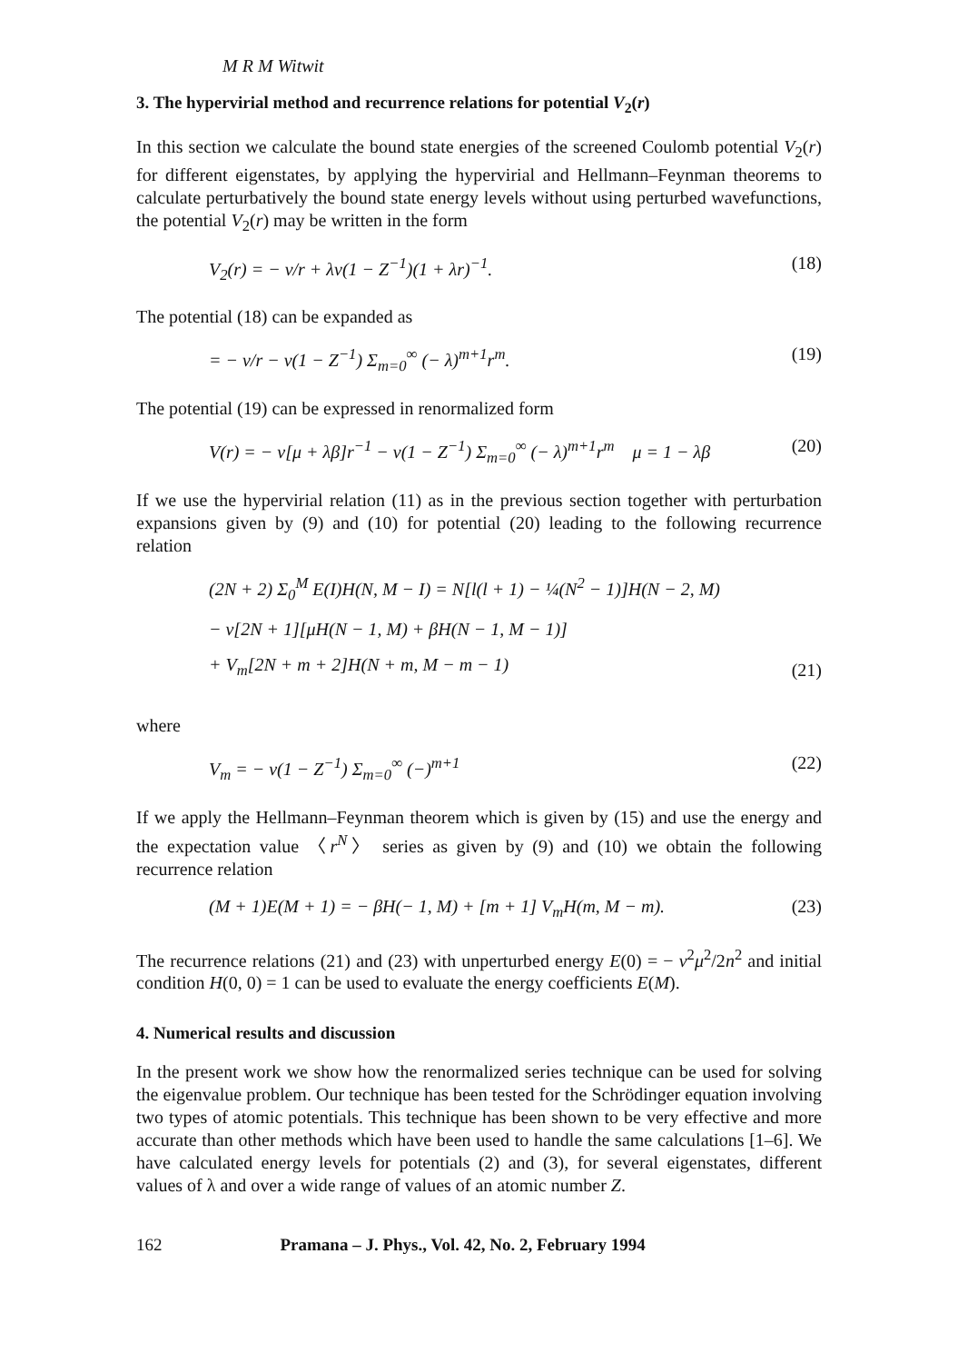M R M Witwit
3. The hypervirial method and recurrence relations for potential V<sub>2</sub>(r)
In this section we calculate the bound state energies of the screened Coulomb potential V<sub>2</sub>(r) for different eigenstates, by applying the hypervirial and Hellmann–Feynman theorems to calculate perturbatively the bound state energy levels without using perturbed wavefunctions, the potential V<sub>2</sub>(r) may be written in the form
V<sub>2</sub>(r) = − v/r + λv(1 − Z<sup>−1</sup>)(1 + λr)<sup>−1</sup>. (18)
The potential (18) can be expanded as
= − v/r − v(1 − Z<sup>−1</sup>) Σ<sub>m=0</sub><sup>∞</sup> (− λ)<sup>m+1</sup>r<sup>m</sup>. (19)
The potential (19) can be expressed in renormalized form
V(r) = − v[μ + λβ]r<sup>−1</sup> − v(1 − Z<sup>−1</sup>) Σ<sub>m=0</sub><sup>∞</sup> (− λ)<sup>m+1</sup>r<sup>m</sup> μ = 1 − λβ (20)
If we use the hypervirial relation (11) as in the previous section together with perturbation expansions given by (9) and (10) for potential (20) leading to the following recurrence relation
(2N + 2) Σ<sub>0</sub><sup>M</sup> E(I)H(N, M − I) = N[l(l + 1) − ¼(N<sup>2</sup> − 1)]H(N − 2, M)
− v[2N + 1][μH(N − 1, M) + βH(N − 1, M − 1)]
+ V<sub>m</sub>[2N + m + 2]H(N + m, M − m − 1)
(21)
where
V<sub>m</sub> = − v(1 − Z<sup>−1</sup>) Σ<sub>m=0</sub><sup>∞</sup> (−)<sup>m+1</sup> (22)
If we apply the Hellmann–Feynman theorem which is given by (15) and use the energy and the expectation value 〈r<sup>N</sup>〉 series as given by (9) and (10) we obtain the following recurrence relation
(M + 1)E(M + 1) = − βH(− 1, M) + [m + 1] V<sub>m</sub>H(m, M − m). (23)
The recurrence relations (21) and (23) with unperturbed energy E(0) = − v<sup>2</sup>μ<sup>2</sup>/2n<sup>2</sup> and initial condition H(0, 0) = 1 can be used to evaluate the energy coefficients E(M).
4. Numerical results and discussion
In the present work we show how the renormalized series technique can be used for solving the eigenvalue problem. Our technique has been tested for the Schrödinger equation involving two types of atomic potentials. This technique has been shown to be very effective and more accurate than other methods which have been used to handle the same calculations [1–6]. We have calculated energy levels for potentials (2) and (3), for several eigenstates, different values of λ and over a wide range of values of an atomic number Z.
162 Pramana – J. Phys., Vol. 42, No. 2, February 1994